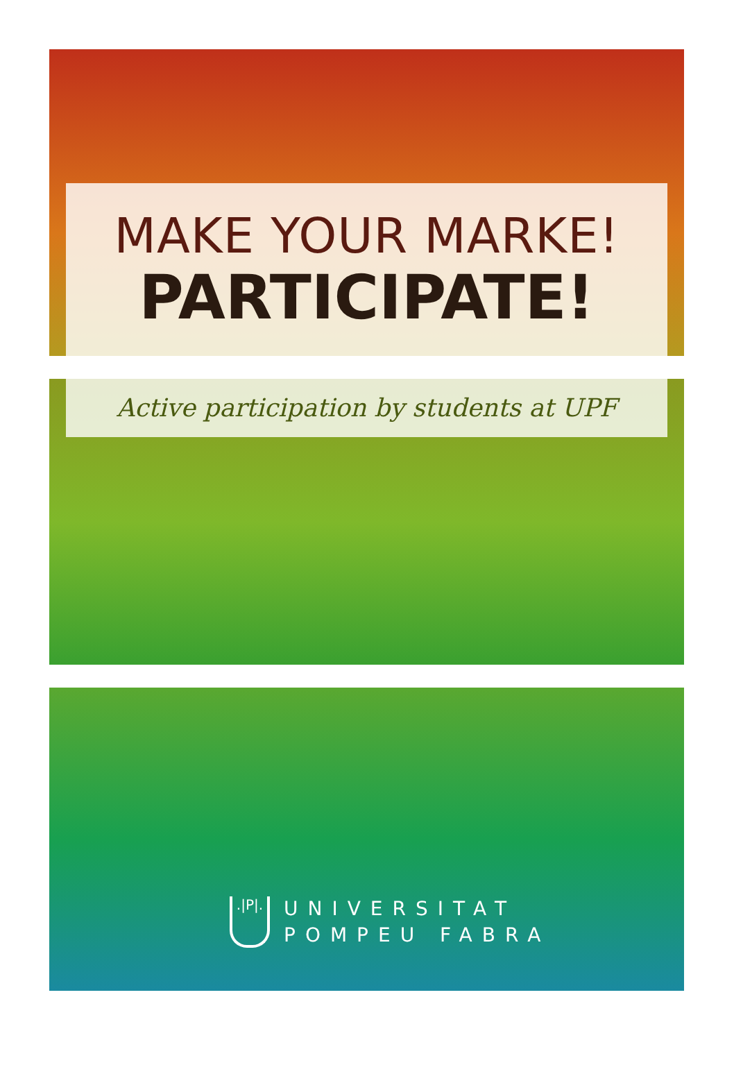MAKE YOUR MARKE!
PARTICIPATE!
Active participation by students at UPF
.|P|.
UNIVERSITAT
POMPEU FABRA